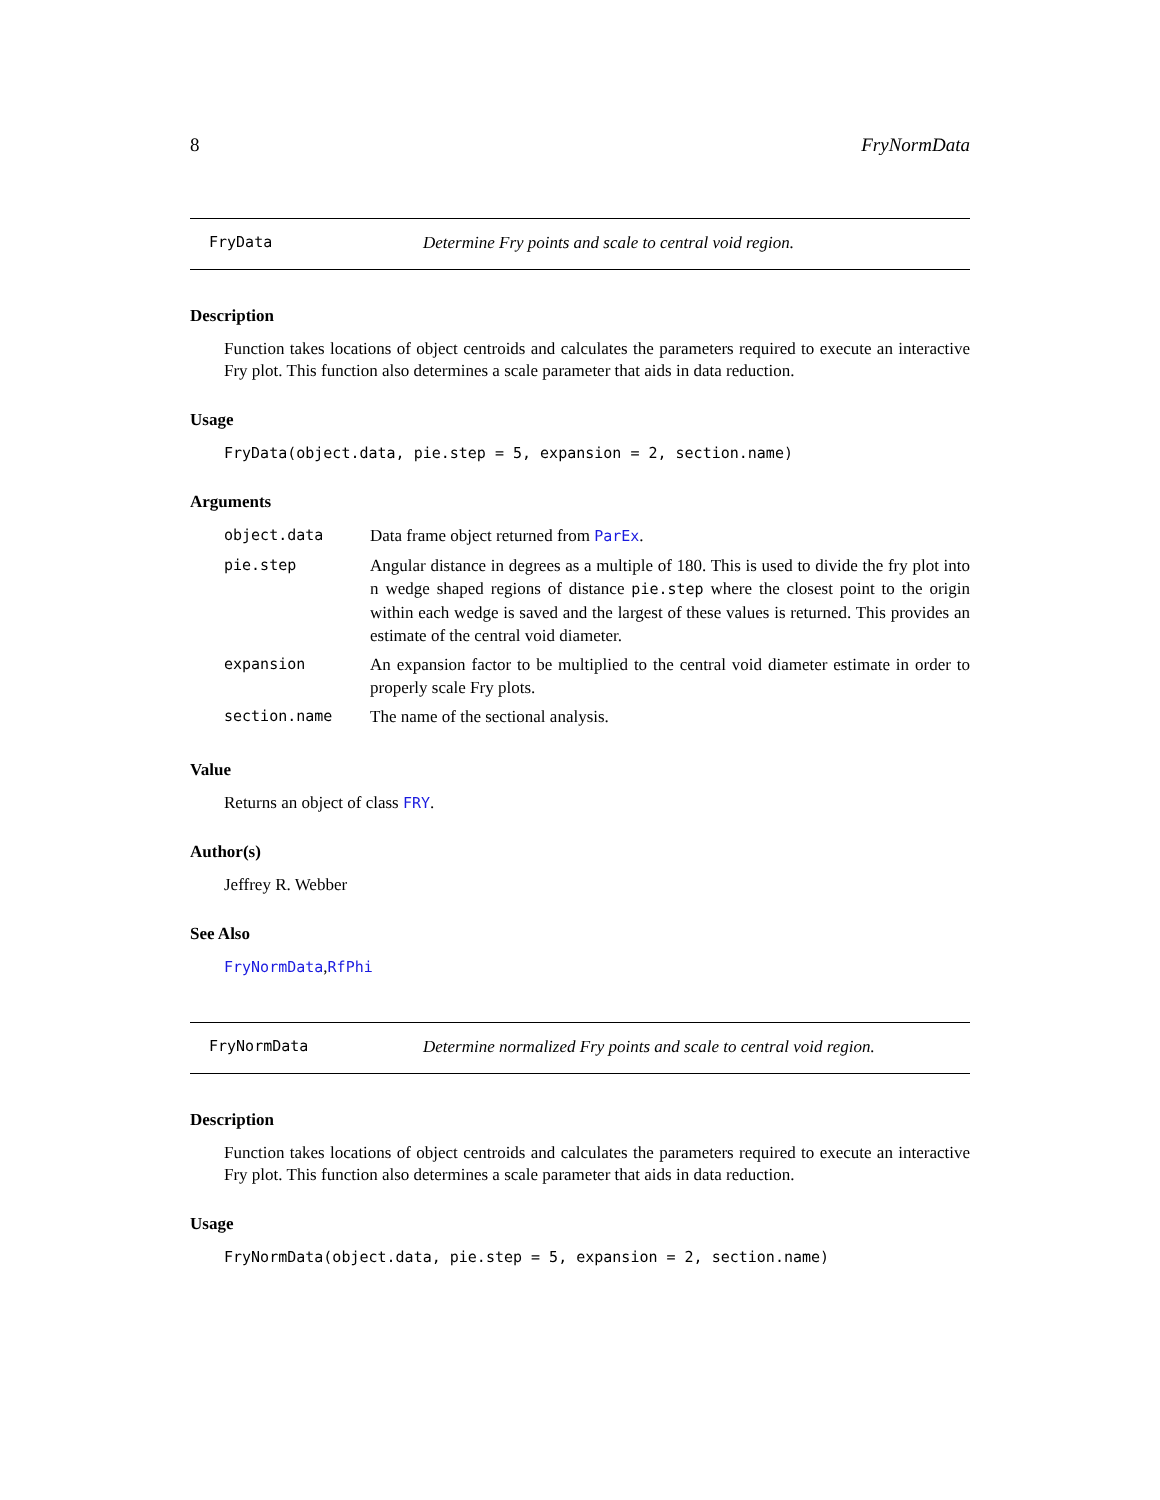8 FryNormData
FryData Determine Fry points and scale to central void region.
Description
Function takes locations of object centroids and calculates the parameters required to execute an interactive Fry plot. This function also determines a scale parameter that aids in data reduction.
Usage
FryData(object.data, pie.step = 5, expansion = 2, section.name)
Arguments
| object.data | Data frame object returned from ParEx . |
| pie.step | Angular distance in degrees as a multiple of 180. This is used to divide the fry plot into n wedge shaped regions of distance pie.step where the closest point to the origin within each wedge is saved and the largest of these values is returned. This provides an estimate of the central void diameter. |
| expansion | An expansion factor to be multiplied to the central void diameter estimate in order to properly scale Fry plots. |
| section.name | The name of the sectional analysis. |
Value
Returns an object of class FRY.
Author(s)
Jeffrey R. Webber
See Also
FryNormData,RfPhi
FryNormData Determine normalized Fry points and scale to central void region.
Description
Function takes locations of object centroids and calculates the parameters required to execute an interactive Fry plot. This function also determines a scale parameter that aids in data reduction.
Usage
FryNormData(object.data, pie.step = 5, expansion = 2, section.name)